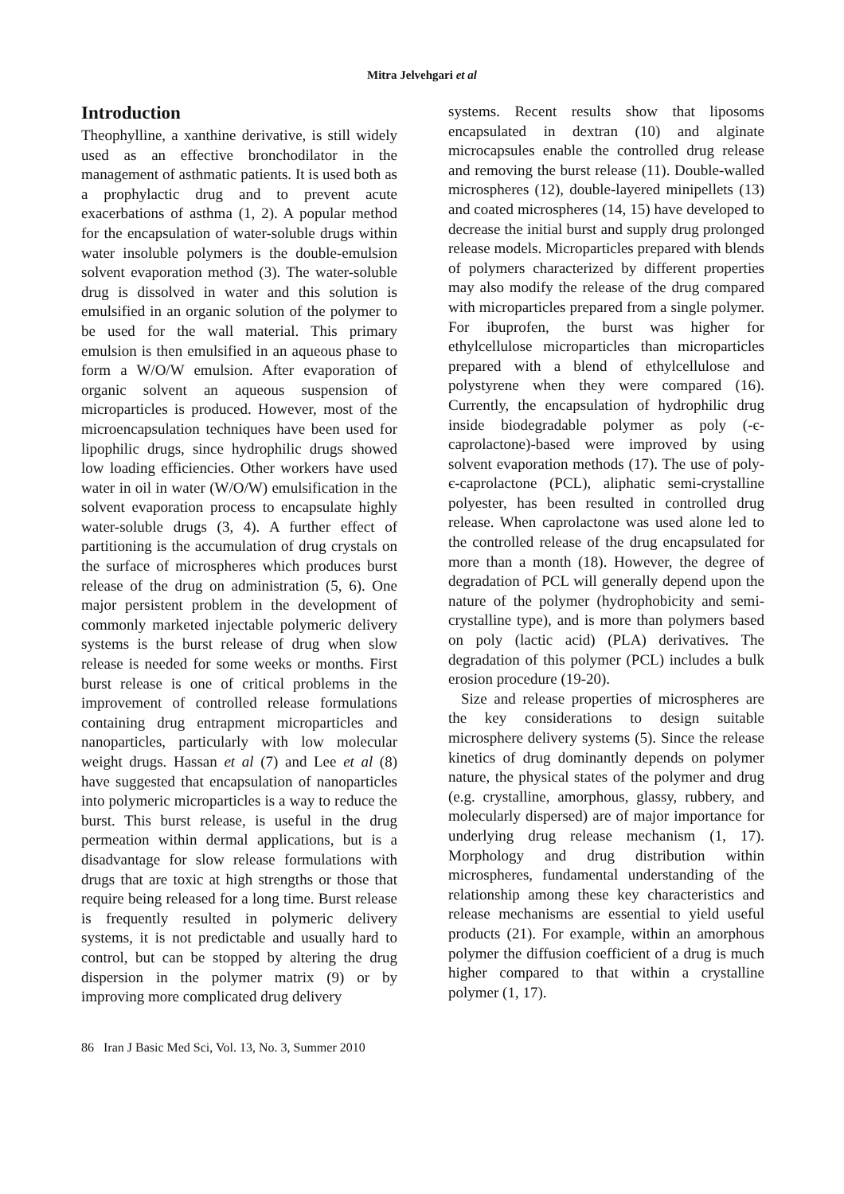Mitra Jelvehgari et al
Introduction
Theophylline, a xanthine derivative, is still widely used as an effective bronchodilator in the management of asthmatic patients. It is used both as a prophylactic drug and to prevent acute exacerbations of asthma (1, 2). A popular method for the encapsulation of water-soluble drugs within water insoluble polymers is the double-emulsion solvent evaporation method (3). The water-soluble drug is dissolved in water and this solution is emulsified in an organic solution of the polymer to be used for the wall material. This primary emulsion is then emulsified in an aqueous phase to form a W/O/W emulsion. After evaporation of organic solvent an aqueous suspension of microparticles is produced. However, most of the microencapsulation techniques have been used for lipophilic drugs, since hydrophilic drugs showed low loading efficiencies. Other workers have used water in oil in water (W/O/W) emulsification in the solvent evaporation process to encapsulate highly water-soluble drugs (3, 4). A further effect of partitioning is the accumulation of drug crystals on the surface of microspheres which produces burst release of the drug on administration (5, 6). One major persistent problem in the development of commonly marketed injectable polymeric delivery systems is the burst release of drug when slow release is needed for some weeks or months. First burst release is one of critical problems in the improvement of controlled release formulations containing drug entrapment microparticles and nanoparticles, particularly with low molecular weight drugs. Hassan et al (7) and Lee et al (8) have suggested that encapsulation of nanoparticles into polymeric microparticles is a way to reduce the burst. This burst release, is useful in the drug permeation within dermal applications, but is a disadvantage for slow release formulations with drugs that are toxic at high strengths or those that require being released for a long time. Burst release is frequently resulted in polymeric delivery systems, it is not predictable and usually hard to control, but can be stopped by altering the drug dispersion in the polymer matrix (9) or by improving more complicated drug delivery
systems. Recent results show that liposoms encapsulated in dextran (10) and alginate microcapsules enable the controlled drug release and removing the burst release (11). Double-walled microspheres (12), double-layered minipellets (13) and coated microspheres (14, 15) have developed to decrease the initial burst and supply drug prolonged release models. Microparticles prepared with blends of polymers characterized by different properties may also modify the release of the drug compared with microparticles prepared from a single polymer. For ibuprofen, the burst was higher for ethylcellulose microparticles than microparticles prepared with a blend of ethylcellulose and polystyrene when they were compared (16). Currently, the encapsulation of hydrophilic drug inside biodegradable polymer as poly (-є-caprolactone)-based were improved by using solvent evaporation methods (17). The use of poly-є-caprolactone (PCL), aliphatic semi-crystalline polyester, has been resulted in controlled drug release. When caprolactone was used alone led to the controlled release of the drug encapsulated for more than a month (18). However, the degree of degradation of PCL will generally depend upon the nature of the polymer (hydrophobicity and semi-crystalline type), and is more than polymers based on poly (lactic acid) (PLA) derivatives. The degradation of this polymer (PCL) includes a bulk erosion procedure (19-20).
Size and release properties of microspheres are the key considerations to design suitable microsphere delivery systems (5). Since the release kinetics of drug dominantly depends on polymer nature, the physical states of the polymer and drug (e.g. crystalline, amorphous, glassy, rubbery, and molecularly dispersed) are of major importance for underlying drug release mechanism (1, 17). Morphology and drug distribution within microspheres, fundamental understanding of the relationship among these key characteristics and release mechanisms are essential to yield useful products (21). For example, within an amorphous polymer the diffusion coefficient of a drug is much higher compared to that within a crystalline polymer (1, 17).
86 Iran J Basic Med Sci, Vol. 13, No. 3, Summer 2010